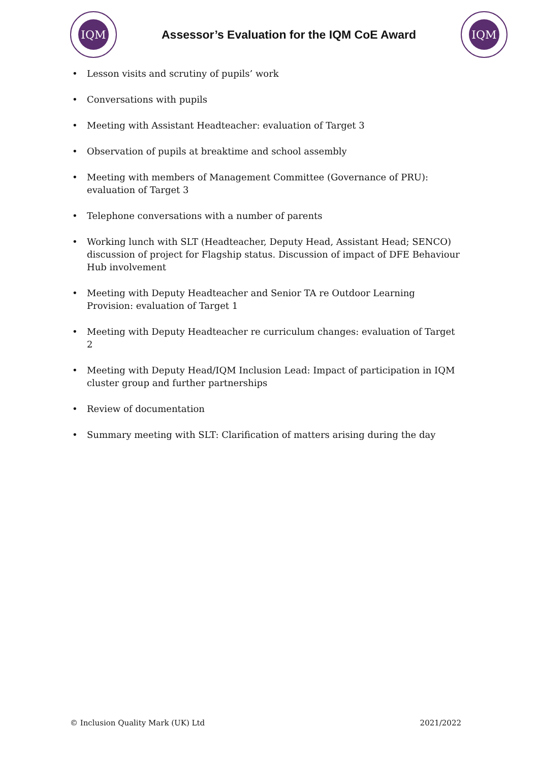IQM
Assessor’s Evaluation for the IQM CoE Award
IQM
• Lesson visits and scrutiny of pupils’ work
• Conversations with pupils
• Meeting with Assistant Headteacher: evaluation of Target 3
• Observation of pupils at breaktime and school assembly
• Meeting with members of Management Committee (Governance of PRU): evaluation of Target 3
• Telephone conversations with a number of parents
• Working lunch with SLT (Headteacher, Deputy Head, Assistant Head; SENCO) discussion of project for Flagship status. Discussion of impact of DFE Behaviour Hub involvement
• Meeting with Deputy Headteacher and Senior TA re Outdoor Learning Provision: evaluation of Target 1
• Meeting with Deputy Headteacher re curriculum changes: evaluation of Target 2
• Meeting with Deputy Head/IQM Inclusion Lead: Impact of participation in IQM cluster group and further partnerships
• Review of documentation
• Summary meeting with SLT: Clarification of matters arising during the day
© Inclusion Quality Mark (UK) Ltd 2021/2022